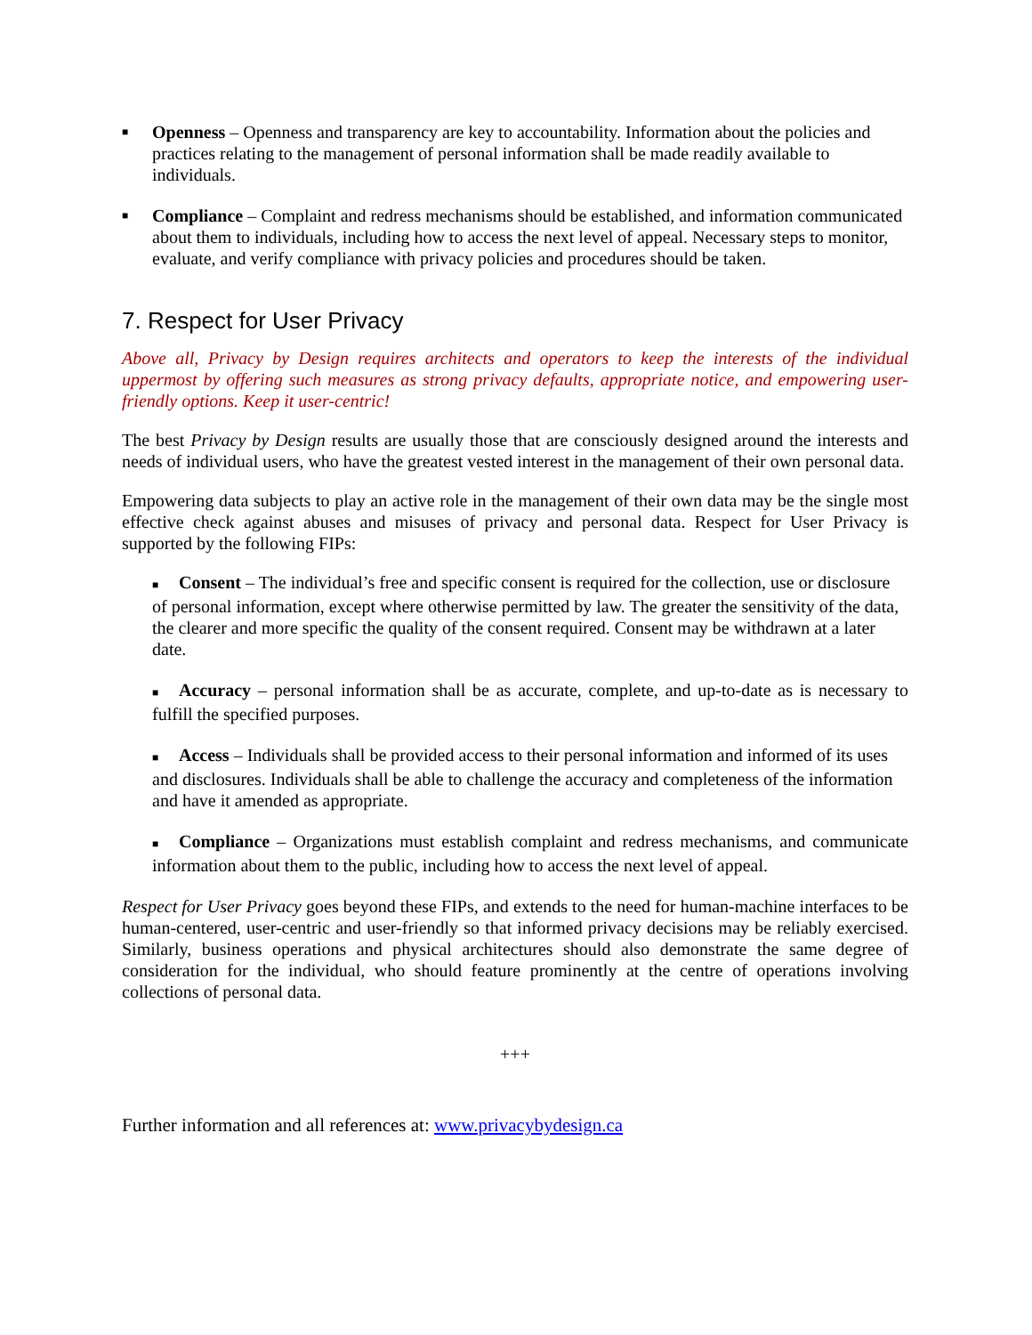■
Openness – Openness and transparency are key to accountability. Information about the policies and practices relating to the management of personal information shall be made readily available to individuals.
■
Compliance – Complaint and redress mechanisms should be established, and information communicated about them to individuals, including how to access the next level of appeal. Necessary steps to monitor, evaluate, and verify compliance with privacy policies and procedures should be taken.
7. Respect for User Privacy
Above all, Privacy by Design requires architects and operators to keep the interests of the individual uppermost by offering such measures as strong privacy defaults, appropriate notice, and empowering user-friendly options. Keep it user-centric!
The best Privacy by Design results are usually those that are consciously designed around the interests and needs of individual users, who have the greatest vested interest in the management of their own personal data.
Empowering data subjects to play an active role in the management of their own data may be the single most effective check against abuses and misuses of privacy and personal data. Respect for User Privacy is supported by the following FIPs:
■ Consent – The individual’s free and specific consent is required for the collection, use or disclosure of personal information, except where otherwise permitted by law. The greater the sensitivity of the data, the clearer and more specific the quality of the consent required. Consent may be withdrawn at a later date.
■ Accuracy – personal information shall be as accurate, complete, and up-to-date as is necessary to fulfill the specified purposes.
■ Access – Individuals shall be provided access to their personal information and informed of its uses and disclosures. Individuals shall be able to challenge the accuracy and completeness of the information and have it amended as appropriate.
■ Compliance – Organizations must establish complaint and redress mechanisms, and communicate information about them to the public, including how to access the next level of appeal.
Respect for User Privacy goes beyond these FIPs, and extends to the need for human-machine interfaces to be human-centered, user-centric and user-friendly so that informed privacy decisions may be reliably exercised. Similarly, business operations and physical architectures should also demonstrate the same degree of consideration for the individual, who should feature prominently at the centre of operations involving collections of personal data.
+++
Further information and all references at: www.privacybydesign.ca